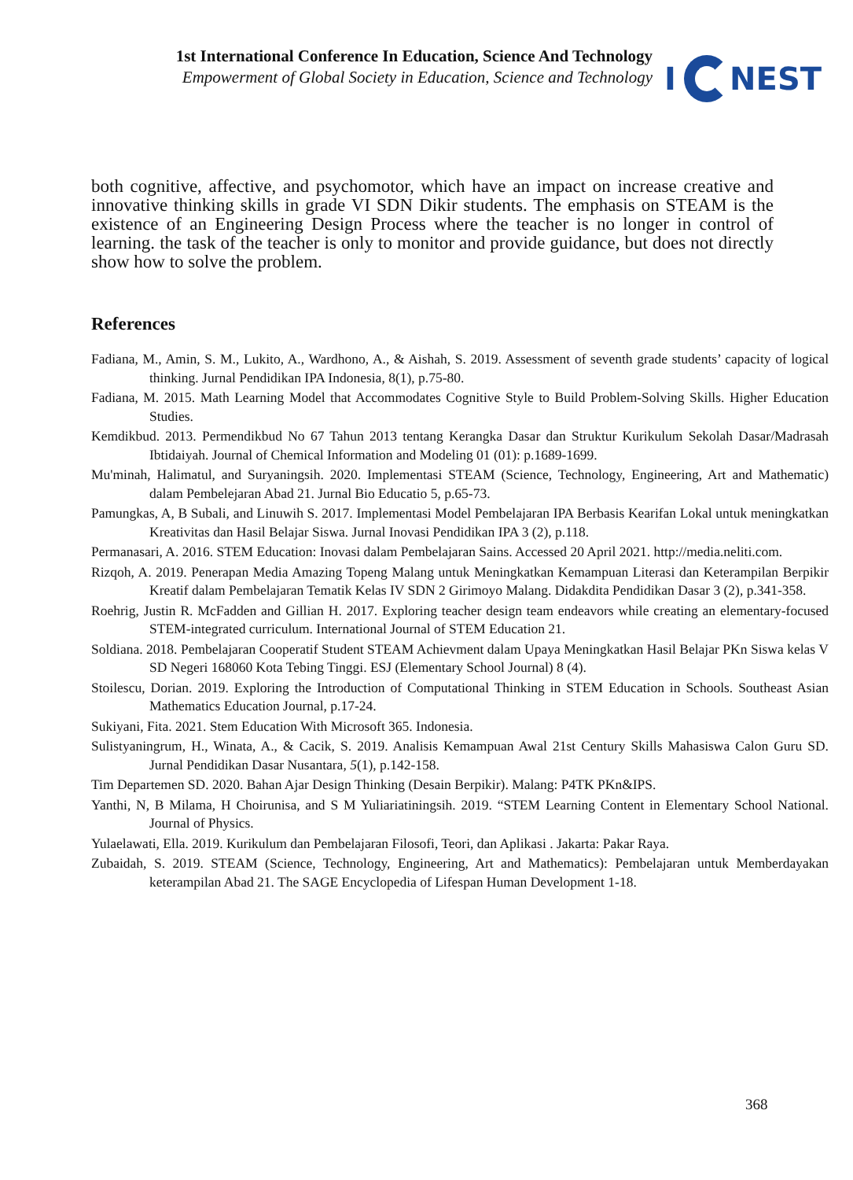1st International Conference In Education, Science And Technology
Empowerment of Global Society in Education, Science and Technology
I NEST
both cognitive, affective, and psychomotor, which have an impact on increase creative and innovative thinking skills in grade VI SDN Dikir students. The emphasis on STEAM is the existence of an Engineering Design Process where the teacher is no longer in control of learning. the task of the teacher is only to monitor and provide guidance, but does not directly show how to solve the problem.
References
Fadiana, M., Amin, S. M., Lukito, A., Wardhono, A., & Aishah, S. 2019. Assessment of seventh grade students’ capacity of logical thinking. Jurnal Pendidikan IPA Indonesia, 8(1), p.75-80.
Fadiana, M. 2015. Math Learning Model that Accommodates Cognitive Style to Build Problem-Solving Skills. Higher Education Studies.
Kemdikbud. 2013. Permendikbud No 67 Tahun 2013 tentang Kerangka Dasar dan Struktur Kurikulum Sekolah Dasar/Madrasah Ibtidaiyah. Journal of Chemical Information and Modeling 01 (01): p.1689-1699.
Mu'minah, Halimatul, and Suryaningsih. 2020. Implementasi STEAM (Science, Technology, Engineering, Art and Mathematic) dalam Pembelejaran Abad 21. Jurnal Bio Educatio 5, p.65-73.
Pamungkas, A, B Subali, and Linuwih S. 2017. Implementasi Model Pembelajaran IPA Berbasis Kearifan Lokal untuk meningkatkan Kreativitas dan Hasil Belajar Siswa. Jurnal Inovasi Pendidikan IPA 3 (2), p.118.
Permanasari, A. 2016. STEM Education: Inovasi dalam Pembelajaran Sains. Accessed 20 April 2021. http://media.neliti.com.
Rizqoh, A. 2019. Penerapan Media Amazing Topeng Malang untuk Meningkatkan Kemampuan Literasi dan Keterampilan Berpikir Kreatif dalam Pembelajaran Tematik Kelas IV SDN 2 Girimoyo Malang. Didakdita Pendidikan Dasar 3 (2), p.341-358.
Roehrig, Justin R. McFadden and Gillian H. 2017. Exploring teacher design team endeavors while creating an elementary-focused STEM-integrated curriculum. International Journal of STEM Education 21.
Soldiana. 2018. Pembelajaran Cooperatif Student STEAM Achievment dalam Upaya Meningkatkan Hasil Belajar PKn Siswa kelas V SD Negeri 168060 Kota Tebing Tinggi. ESJ (Elementary School Journal) 8 (4).
Stoilescu, Dorian. 2019. Exploring the Introduction of Computational Thinking in STEM Education in Schools. Southeast Asian Mathematics Education Journal, p.17-24.
Sukiyani, Fita. 2021. Stem Education With Microsoft 365. Indonesia.
Sulistyaningrum, H., Winata, A., & Cacik, S. 2019. Analisis Kemampuan Awal 21st Century Skills Mahasiswa Calon Guru SD. Jurnal Pendidikan Dasar Nusantara, 5(1), p.142-158.
Tim Departemen SD. 2020. Bahan Ajar Design Thinking (Desain Berpikir). Malang: P4TK PKn&IPS.
Yanthi, N, B Milama, H Choirunisa, and S M Yuliariatiningsih. 2019. “STEM Learning Content in Elementary School National. Journal of Physics.
Yulaelawati, Ella. 2019. Kurikulum dan Pembelajaran Filosofi, Teori, dan Aplikasi . Jakarta: Pakar Raya.
Zubaidah, S. 2019. STEAM (Science, Technology, Engineering, Art and Mathematics): Pembelajaran untuk Memberdayakan keterampilan Abad 21. The SAGE Encyclopedia of Lifespan Human Development 1-18.
368